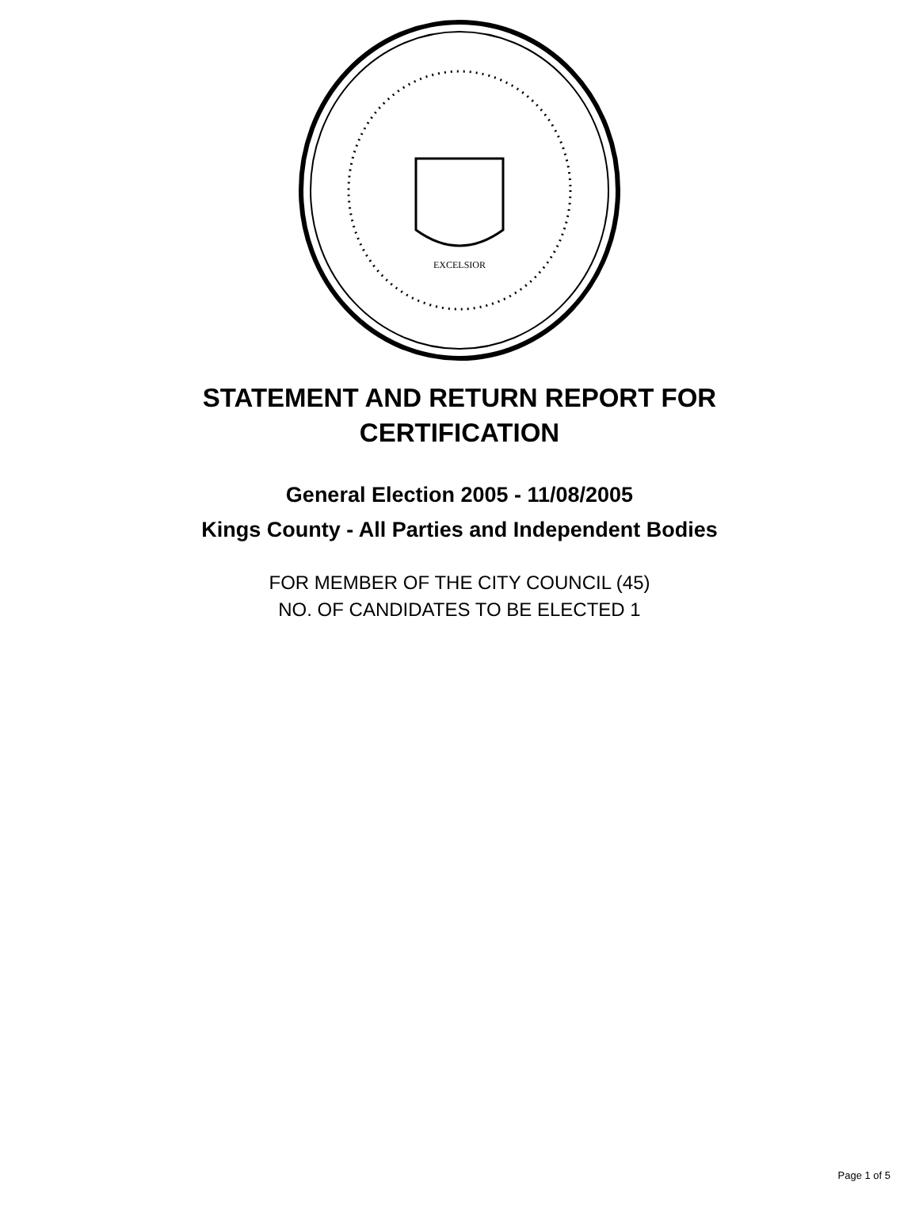EXCELSIOR
STATEMENT AND RETURN REPORT FOR
CERTIFICATION
General Election 2005 - 11/08/2005
Kings County - All Parties and Independent Bodies
FOR MEMBER OF THE CITY COUNCIL (45)
NO. OF CANDIDATES TO BE ELECTED 1
Page 1 of 5